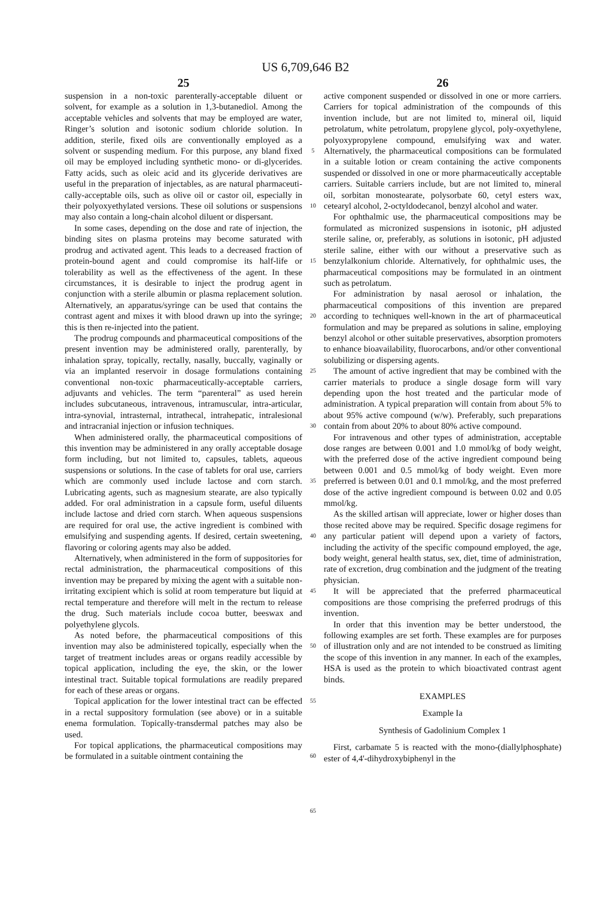US 6,709,646 B2
25
suspension in a non-toxic parenterally-acceptable diluent or solvent, for example as a solution in 1,3-butanediol. Among the acceptable vehicles and solvents that may be employed are water, Ringer’s solution and isotonic sodium chloride solution. In addition, sterile, fixed oils are conventionally employed as a solvent or suspending medium. For this purpose, any bland fixed oil may be employed including synthetic mono- or di-glycerides. Fatty acids, such as oleic acid and its glyceride derivatives are useful in the preparation of injectables, as are natural pharmaceuti-cally-acceptable oils, such as olive oil or castor oil, especially in their polyoxyethylated versions. These oil solutions or suspensions may also contain a long-chain alcohol diluent or dispersant.
In some cases, depending on the dose and rate of injection, the binding sites on plasma proteins may become saturated with prodrug and activated agent. This leads to a decreased fraction of protein-bound agent and could compromise its half-life or tolerability as well as the effectiveness of the agent. In these circumstances, it is desirable to inject the prodrug agent in conjunction with a sterile albumin or plasma replacement solution. Alternatively, an apparatus/syringe can be used that contains the contrast agent and mixes it with blood drawn up into the syringe; this is then re-injected into the patient.
The prodrug compounds and pharmaceutical compositions of the present invention may be administered orally, parenterally, by inhalation spray, topically, rectally, nasally, buccally, vaginally or via an implanted reservoir in dosage formulations containing conventional non-toxic pharmaceutically-acceptable carriers, adjuvants and vehicles. The term “parenteral” as used herein includes subcutaneous, intravenous, intramuscular, intra-articular, intra-synovial, intrasternal, intrathecal, intrahepatic, intralesional and intracranial injection or infusion techniques.
When administered orally, the pharmaceutical compositions of this invention may be administered in any orally acceptable dosage form including, but not limited to, capsules, tablets, aqueous suspensions or solutions. In the case of tablets for oral use, carriers which are commonly used include lactose and corn starch. Lubricating agents, such as magnesium stearate, are also typically added. For oral administration in a capsule form, useful diluents include lactose and dried corn starch. When aqueous suspensions are required for oral use, the active ingredient is combined with emulsifying and suspending agents. If desired, certain sweetening, flavoring or coloring agents may also be added.
Alternatively, when administered in the form of suppositories for rectal administration, the pharmaceutical compositions of this invention may be prepared by mixing the agent with a suitable non-irritating excipient which is solid at room temperature but liquid at rectal temperature and therefore will melt in the rectum to release the drug. Such materials include cocoa butter, beeswax and polyethylene glycols.
As noted before, the pharmaceutical compositions of this invention may also be administered topically, especially when the target of treatment includes areas or organs readily accessible by topical application, including the eye, the skin, or the lower intestinal tract. Suitable topical formulations are readily prepared for each of these areas or organs.
Topical application for the lower intestinal tract can be effected in a rectal suppository formulation (see above) or in a suitable enema formulation. Topically-transdermal patches may also be used.
For topical applications, the pharmaceutical compositions may be formulated in a suitable ointment containing the
5
10
15
20
25
30
35
40
45
50
55
60
65
26
active component suspended or dissolved in one or more carriers. Carriers for topical administration of the compounds of this invention include, but are not limited to, mineral oil, liquid petrolatum, white petrolatum, propylene glycol, poly-oxyethylene, polyoxypropylene compound, emulsifying wax and water. Alternatively, the pharmaceutical compositions can be formulated in a suitable lotion or cream containing the active components suspended or dissolved in one or more pharmaceutically acceptable carriers. Suitable carriers include, but are not limited to, mineral oil, sorbitan monostearate, polysorbate 60, cetyl esters wax, cetearyl alcohol, 2-octyldodecanol, benzyl alcohol and water.
For ophthalmic use, the pharmaceutical compositions may be formulated as micronized suspensions in isotonic, pH adjusted sterile saline, or, preferably, as solutions in isotonic, pH adjusted sterile saline, either with our without a preservative such as benzylalkonium chloride. Alternatively, for ophthalmic uses, the pharmaceutical compositions may be formulated in an ointment such as petrolatum.
For administration by nasal aerosol or inhalation, the pharmaceutical compositions of this invention are prepared according to techniques well-known in the art of pharmaceutical formulation and may be prepared as solutions in saline, employing benzyl alcohol or other suitable preservatives, absorption promoters to enhance bioavailability, fluorocarbons, and/or other conventional solubilizing or dispersing agents.
The amount of active ingredient that may be combined with the carrier materials to produce a single dosage form will vary depending upon the host treated and the particular mode of administration. A typical preparation will contain from about 5% to about 95% active compound (w/w). Preferably, such preparations contain from about 20% to about 80% active compound.
For intravenous and other types of administration, acceptable dose ranges are between 0.001 and 1.0 mmol/kg of body weight, with the preferred dose of the active ingredient compound being between 0.001 and 0.5 mmol/kg of body weight. Even more preferred is between 0.01 and 0.1 mmol/kg, and the most preferred dose of the active ingredient compound is between 0.02 and 0.05 mmol/kg.
As the skilled artisan will appreciate, lower or higher doses than those recited above may be required. Specific dosage regimens for any particular patient will depend upon a variety of factors, including the activity of the specific compound employed, the age, body weight, general health status, sex, diet, time of administration, rate of excretion, drug combination and the judgment of the treating physician.
It will be appreciated that the preferred pharmaceutical compositions are those comprising the preferred prodrugs of this invention.
In order that this invention may be better understood, the following examples are set forth. These examples are for purposes of illustration only and are not intended to be construed as limiting the scope of this invention in any manner. In each of the examples, HSA is used as the protein to which bioactivated contrast agent binds.
EXAMPLES
Example Ia
Synthesis of Gadolinium Complex 1
First, carbamate 5 is reacted with the mono-(diallylphosphate) ester of 4,4'-dihydroxybiphenyl in the